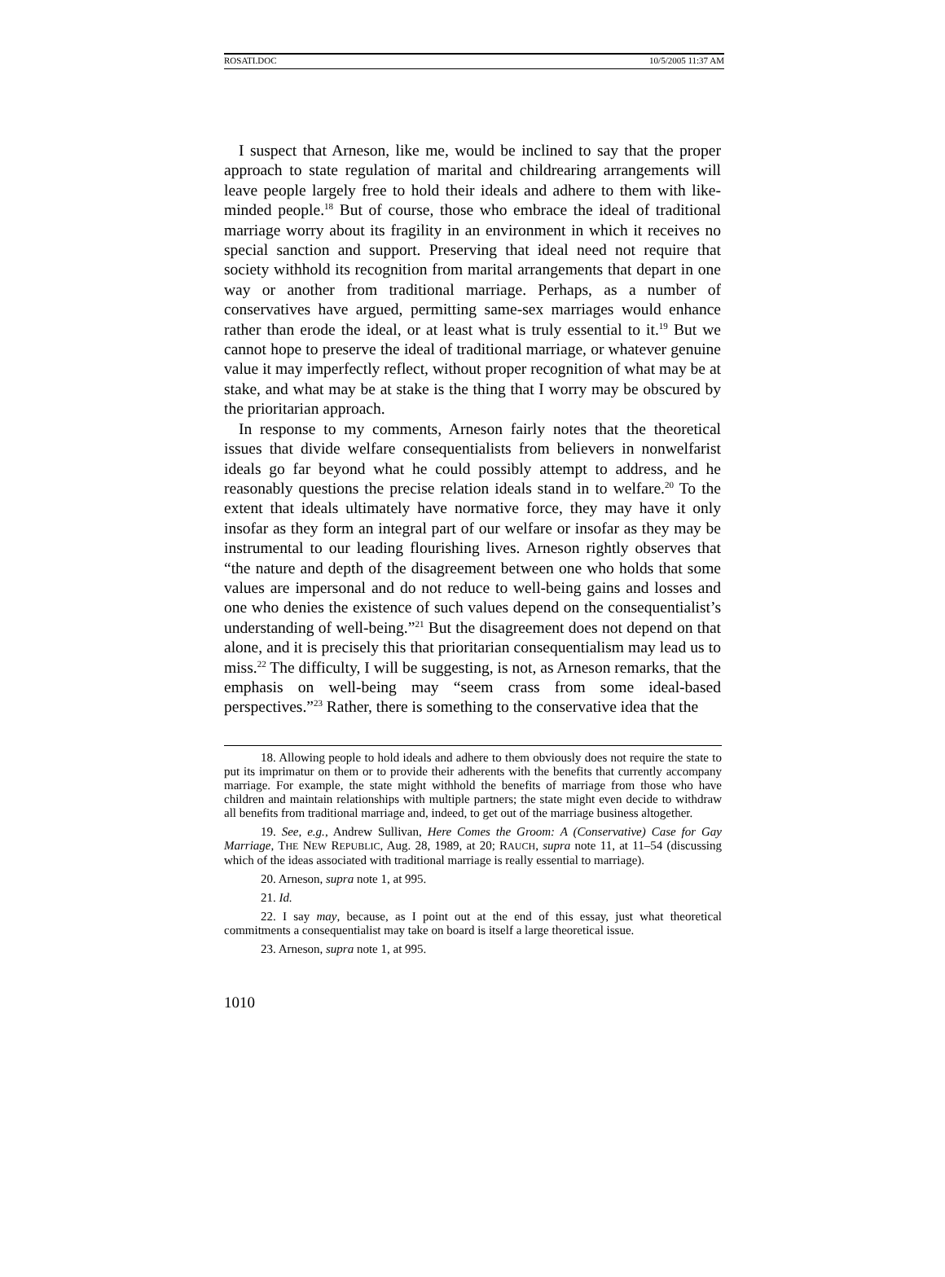ROSATI.DOC 10/5/2005 11:37 AM
I suspect that Arneson, like me, would be inclined to say that the proper approach to state regulation of marital and childrearing arrangements will leave people largely free to hold their ideals and adhere to them with like-minded people.<sup>18</sup> But of course, those who embrace the ideal of traditional marriage worry about its fragility in an environment in which it receives no special sanction and support. Preserving that ideal need not require that society withhold its recognition from marital arrangements that depart in one way or another from traditional marriage. Perhaps, as a number of conservatives have argued, permitting same-sex marriages would enhance rather than erode the ideal, or at least what is truly essential to it.<sup>19</sup> But we cannot hope to preserve the ideal of traditional marriage, or whatever genuine value it may imperfectly reflect, without proper recognition of what may be at stake, and what may be at stake is the thing that I worry may be obscured by the prioritarian approach.
In response to my comments, Arneson fairly notes that the theoretical issues that divide welfare consequentialists from believers in nonwelfarist ideals go far beyond what he could possibly attempt to address, and he reasonably questions the precise relation ideals stand in to welfare.<sup>20</sup> To the extent that ideals ultimately have normative force, they may have it only insofar as they form an integral part of our welfare or insofar as they may be instrumental to our leading flourishing lives. Arneson rightly observes that “the nature and depth of the disagreement between one who holds that some values are impersonal and do not reduce to well-being gains and losses and one who denies the existence of such values depend on the consequentialist’s understanding of well-being.”<sup>21</sup> But the disagreement does not depend on that alone, and it is precisely this that prioritarian consequentialism may lead us to miss.<sup>22</sup> The difficulty, I will be suggesting, is not, as Arneson remarks, that the emphasis on well-being may “seem crass from some ideal-based perspectives.”<sup>23</sup> Rather, there is something to the conservative idea that the
18. Allowing people to hold ideals and adhere to them obviously does not require the state to put its imprimatur on them or to provide their adherents with the benefits that currently accompany marriage. For example, the state might withhold the benefits of marriage from those who have children and maintain relationships with multiple partners; the state might even decide to withdraw all benefits from traditional marriage and, indeed, to get out of the marriage business altogether.
19. See, e.g., Andrew Sullivan, Here Comes the Groom: A (Conservative) Case for Gay Marriage, THE NEW REPUBLIC, Aug. 28, 1989, at 20; RAUCH, supra note 11, at 11–54 (discussing which of the ideas associated with traditional marriage is really essential to marriage).
20. Arneson, supra note 1, at 995.
21. Id.
22. I say may, because, as I point out at the end of this essay, just what theoretical commitments a consequentialist may take on board is itself a large theoretical issue.
23. Arneson, supra note 1, at 995.
1010